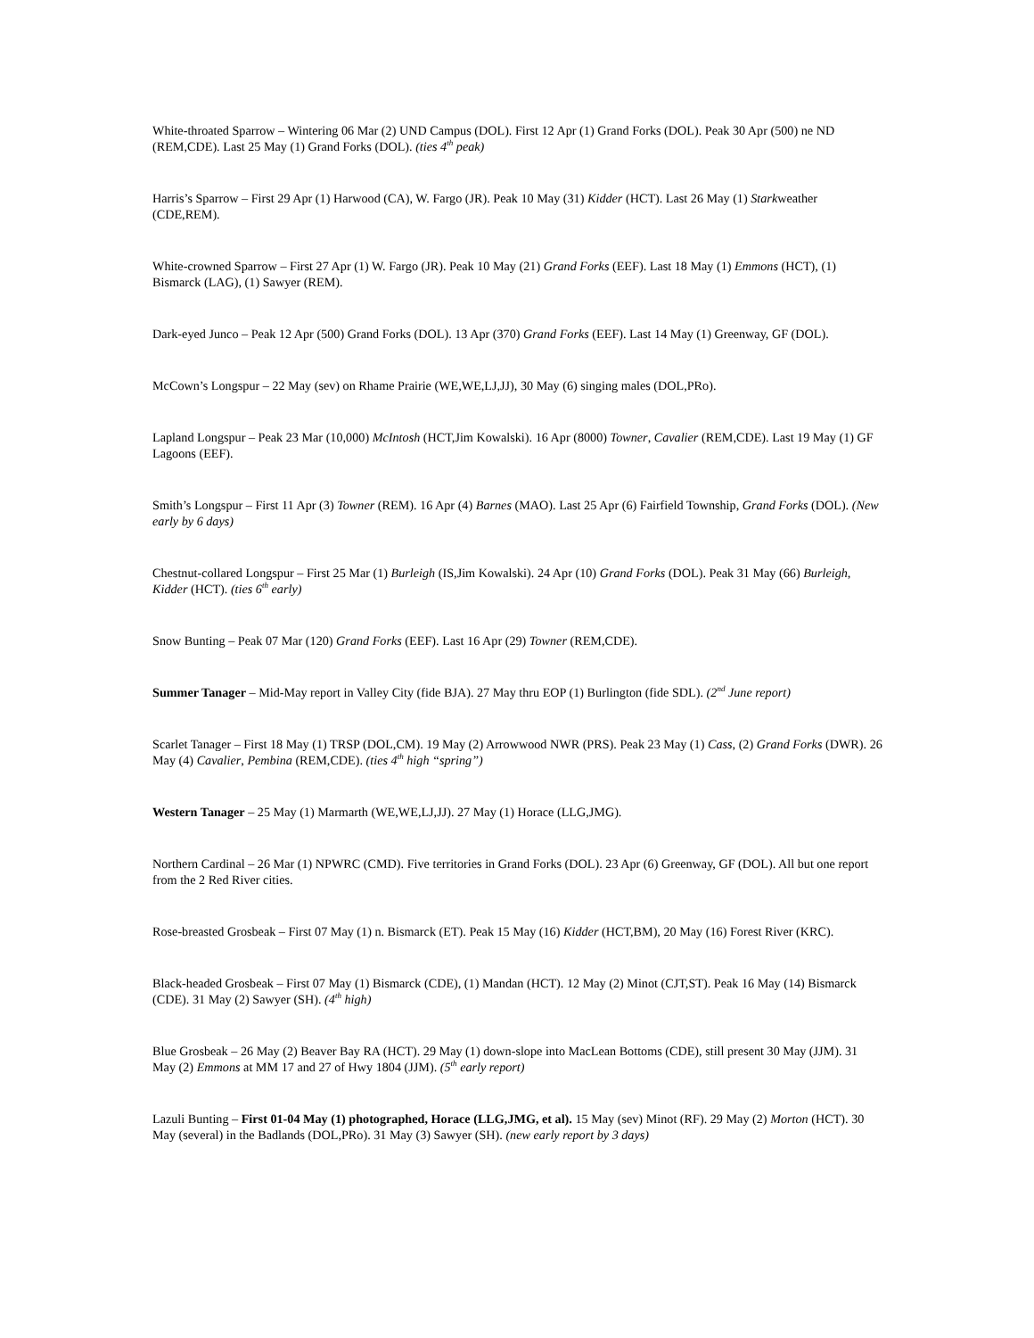White-throated Sparrow – Wintering 06 Mar (2) UND Campus (DOL). First 12 Apr (1) Grand Forks (DOL). Peak 30 Apr (500) ne ND (REM,CDE). Last 25 May (1) Grand Forks (DOL). (ties 4<sup>th</sup> peak)
Harris’s Sparrow – First 29 Apr (1) Harwood (CA), W. Fargo (JR). Peak 10 May (31) Kidder (HCT). Last 26 May (1) Starkweather (CDE,REM).
White-crowned Sparrow – First 27 Apr (1) W. Fargo (JR). Peak 10 May (21) Grand Forks (EEF). Last 18 May (1) Emmons (HCT), (1) Bismarck (LAG), (1) Sawyer (REM).
Dark-eyed Junco – Peak 12 Apr (500) Grand Forks (DOL). 13 Apr (370) Grand Forks (EEF). Last 14 May (1) Greenway, GF (DOL).
McCown’s Longspur – 22 May (sev) on Rhame Prairie (WE,WE,LJ,JJ), 30 May (6) singing males (DOL,PRo).
Lapland Longspur – Peak 23 Mar (10,000) McIntosh (HCT,Jim Kowalski). 16 Apr (8000) Towner, Cavalier (REM,CDE). Last 19 May (1) GF Lagoons (EEF).
Smith’s Longspur – First 11 Apr (3) Towner (REM). 16 Apr (4) Barnes (MAO). Last 25 Apr (6) Fairfield Township, Grand Forks (DOL). (New early by 6 days)
Chestnut-collared Longspur – First 25 Mar (1) Burleigh (IS,Jim Kowalski). 24 Apr (10) Grand Forks (DOL). Peak 31 May (66) Burleigh, Kidder (HCT). (ties 6<sup>th</sup> early)
Snow Bunting – Peak 07 Mar (120) Grand Forks (EEF). Last 16 Apr (29) Towner (REM,CDE).
Summer Tanager – Mid-May report in Valley City (fide BJA). 27 May thru EOP (1) Burlington (fide SDL). (2<sup>nd</sup> June report)
Scarlet Tanager – First 18 May (1) TRSP (DOL,CM). 19 May (2) Arrowwood NWR (PRS). Peak 23 May (1) Cass, (2) Grand Forks (DWR). 26 May (4) Cavalier, Pembina (REM,CDE). (ties 4<sup>th</sup> high “spring”)
Western Tanager – 25 May (1) Marmarth (WE,WE,LJ,JJ). 27 May (1) Horace (LLG,JMG).
Northern Cardinal – 26 Mar (1) NPWRC (CMD). Five territories in Grand Forks (DOL). 23 Apr (6) Greenway, GF (DOL). All but one report from the 2 Red River cities.
Rose-breasted Grosbeak – First 07 May (1) n. Bismarck (ET). Peak 15 May (16) Kidder (HCT,BM), 20 May (16) Forest River (KRC).
Black-headed Grosbeak – First 07 May (1) Bismarck (CDE), (1) Mandan (HCT). 12 May (2) Minot (CJT,ST). Peak 16 May (14) Bismarck (CDE). 31 May (2) Sawyer (SH). (4<sup>th</sup> high)
Blue Grosbeak – 26 May (2) Beaver Bay RA (HCT). 29 May (1) down-slope into MacLean Bottoms (CDE), still present 30 May (JJM). 31 May (2) Emmons at MM 17 and 27 of Hwy 1804 (JJM). (5<sup>th</sup> early report)
Lazuli Bunting – First 01-04 May (1) photographed, Horace (LLG,JMG, et al). 15 May (sev) Minot (RF). 29 May (2) Morton (HCT). 30 May (several) in the Badlands (DOL,PRo). 31 May (3) Sawyer (SH). (new early report by 3 days)